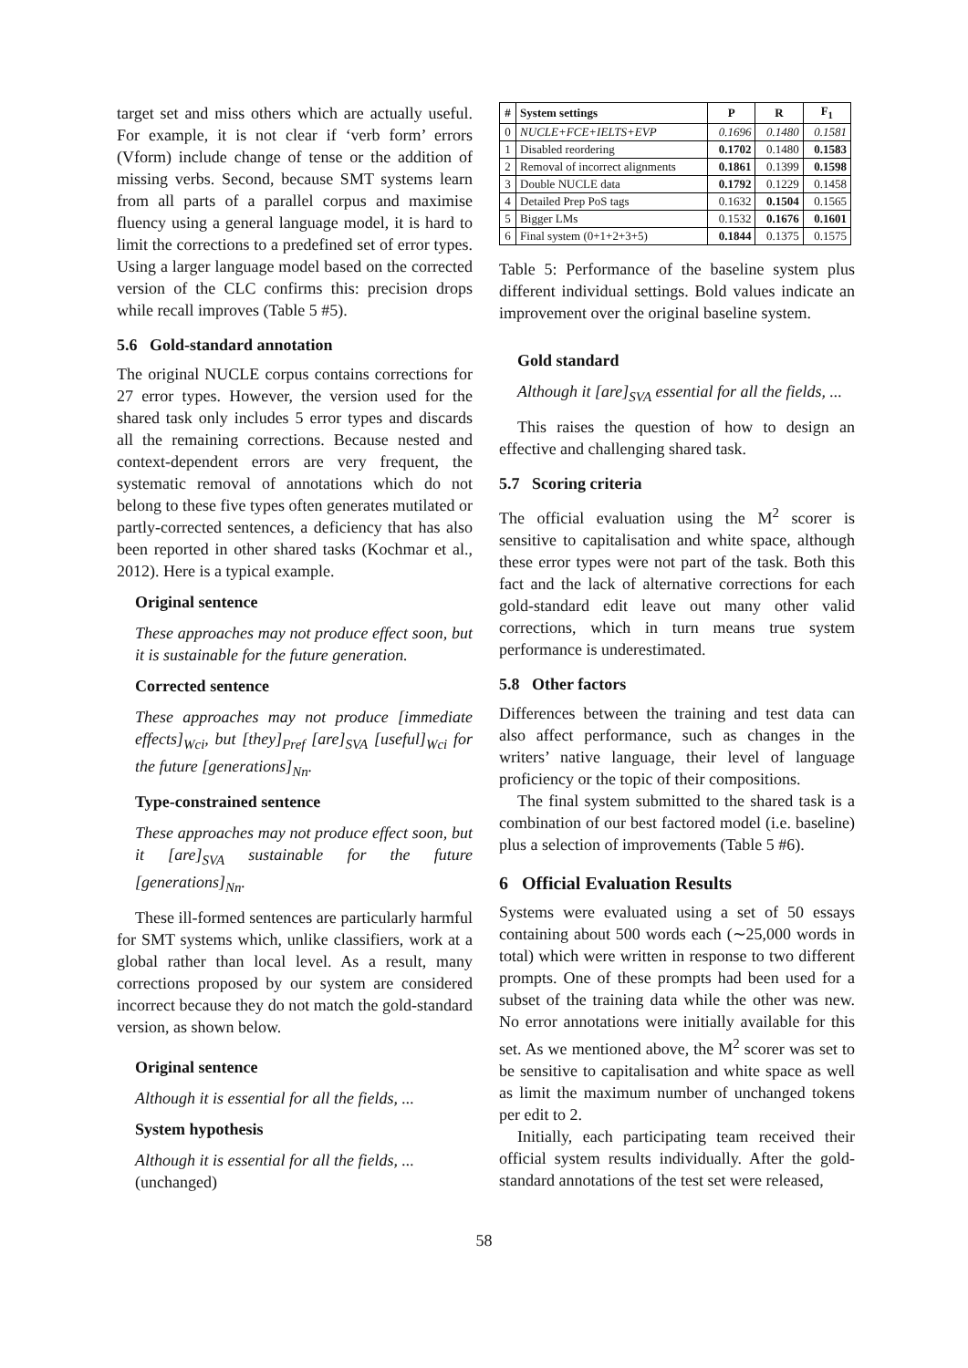target set and miss others which are actually useful. For example, it is not clear if ‘verb form’ errors (Vform) include change of tense or the addition of missing verbs. Second, because SMT systems learn from all parts of a parallel corpus and maximise fluency using a general language model, it is hard to limit the corrections to a predefined set of error types. Using a larger language model based on the corrected version of the CLC confirms this: precision drops while recall improves (Table 5 #5).
5.6 Gold-standard annotation
The original NUCLE corpus contains corrections for 27 error types. However, the version used for the shared task only includes 5 error types and discards all the remaining corrections. Because nested and context-dependent errors are very frequent, the systematic removal of annotations which do not belong to these five types often generates mutilated or partly-corrected sentences, a deficiency that has also been reported in other shared tasks (Kochmar et al., 2012). Here is a typical example.
Original sentence
These approaches may not produce effect soon, but it is sustainable for the future generation.
Corrected sentence
These approaches may not produce [immediate effects]<sub>Wci</sub>, but [they]<sub>Pref</sub> [are]<sub>SVA</sub> [useful]<sub>Wci</sub> for the future [generations]<sub>Nn</sub>.
Type-constrained sentence
These approaches may not produce effect soon, but it [are]<sub>SVA</sub> sustainable for the future [generations]<sub>Nn</sub>.
These ill-formed sentences are particularly harmful for SMT systems which, unlike classifiers, work at a global rather than local level. As a result, many corrections proposed by our system are considered incorrect because they do not match the gold-standard version, as shown below.
Original sentence
Although it is essential for all the fields, ...
System hypothesis
Although it is essential for all the fields, ...
(unchanged)
| # | System settings | P | R | F<sub>1</sub> |
| --- | --- | --- | --- | --- |
| 0 | NUCLE+FCE+IELTS+EVP | 0.1696 | 0.1480 | 0.1581 |
| 1 | Disabled reordering | 0.1702 | 0.1480 | 0.1583 |
| 2 | Removal of incorrect alignments | 0.1861 | 0.1399 | 0.1598 |
| 3 | Double NUCLE data | 0.1792 | 0.1229 | 0.1458 |
| 4 | Detailed Prep PoS tags | 0.1632 | 0.1504 | 0.1565 |
| 5 | Bigger LMs | 0.1532 | 0.1676 | 0.1601 |
| 6 | Final system (0+1+2+3+5) | 0.1844 | 0.1375 | 0.1575 |
Table 5: Performance of the baseline system plus different individual settings. Bold values indicate an improvement over the original baseline system.
Gold standard
Although it [are]<sub>SVA</sub> essential for all the fields, ...
This raises the question of how to design an effective and challenging shared task.
5.7 Scoring criteria
The official evaluation using the M<sup>2</sup> scorer is sensitive to capitalisation and white space, although these error types were not part of the task. Both this fact and the lack of alternative corrections for each gold-standard edit leave out many other valid corrections, which in turn means true system performance is underestimated.
5.8 Other factors
Differences between the training and test data can also affect performance, such as changes in the writers’ native language, their level of language proficiency or the topic of their compositions.
The final system submitted to the shared task is a combination of our best factored model (i.e. baseline) plus a selection of improvements (Table 5 #6).
6 Official Evaluation Results
Systems were evaluated using a set of 50 essays containing about 500 words each (∼25,000 words in total) which were written in response to two different prompts. One of these prompts had been used for a subset of the training data while the other was new. No error annotations were initially available for this set. As we mentioned above, the M<sup>2</sup> scorer was set to be sensitive to capitalisation and white space as well as limit the maximum number of unchanged tokens per edit to 2.
Initially, each participating team received their official system results individually. After the gold-standard annotations of the test set were released,
58